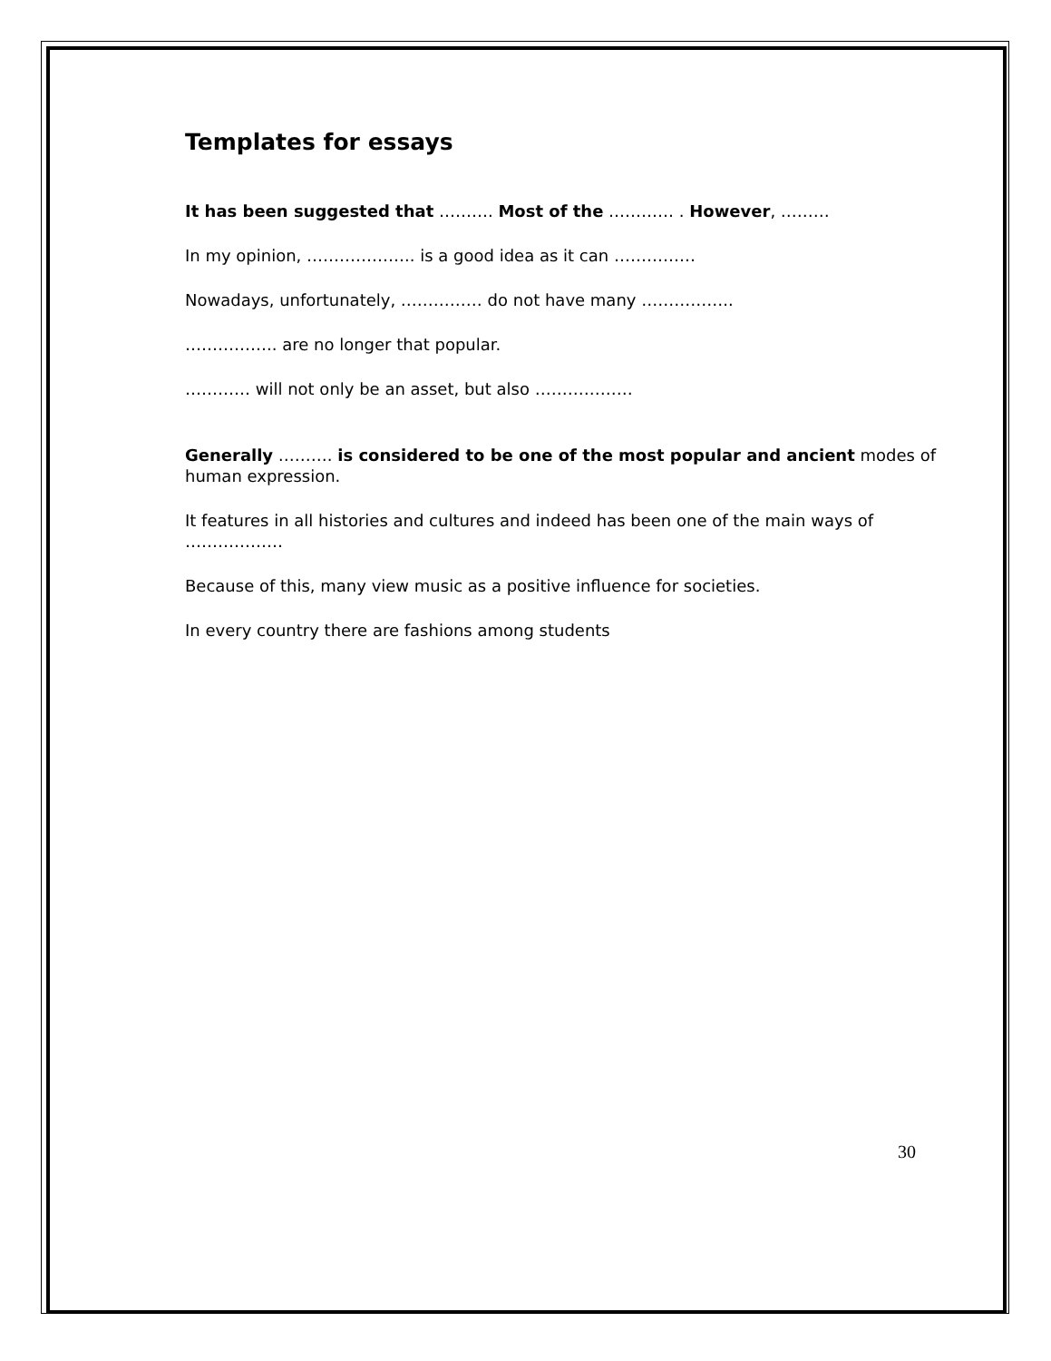Templates for essays
It has been suggested that ………. Most of the ………… . However, ………
In my opinion, ……………….. is a good idea as it can ……………
Nowadays, unfortunately, …………… do not have many ……………..
…………….. are no longer that popular.
………… will not only be an asset, but also ………………
Generally ………. is considered to be one of the most popular and ancient modes of human expression.
It features in all histories and cultures and indeed has been one of the main ways of ………………
Because of this, many view music as a positive influence for societies.
In every country there are fashions among students
30